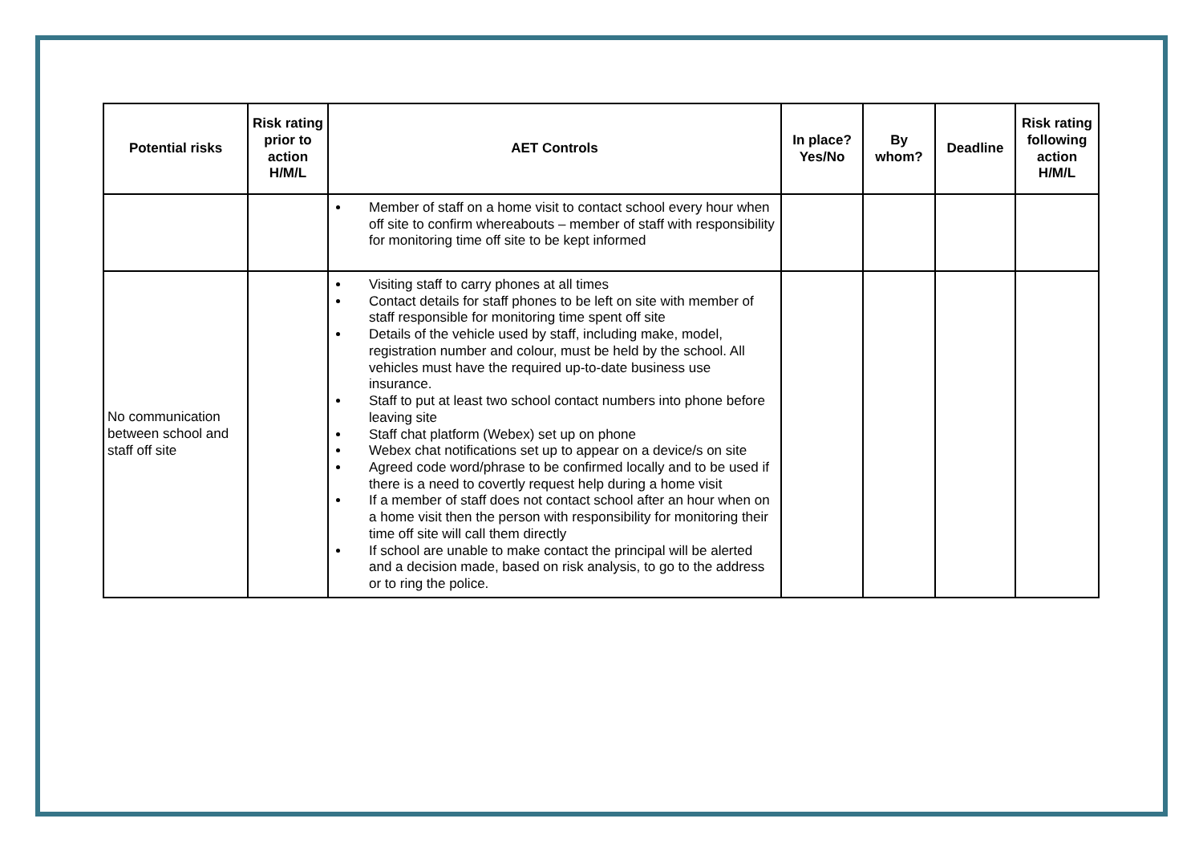| Potential risks | Risk rating prior to action H/M/L | AET Controls | In place? Yes/No | By whom? | Deadline | Risk rating following action H/M/L |
| --- | --- | --- | --- | --- | --- | --- |
| | | Member of staff on a home visit to contact school every hour when off site to confirm whereabouts – member of staff with responsibility for monitoring time off site to be kept informed | | | | |
| No communication between school and staff off site | | Visiting staff to carry phones at all times Contact details for staff phones to be left on site with member of staff responsible for monitoring time spent off site Details of the vehicle used by staff, including make, model, registration number and colour, must be held by the school. All vehicles must have the required up-to-date business use insurance. Staff to put at least two school contact numbers into phone before leaving site Staff chat platform (Webex) set up on phone Webex chat notifications set up to appear on a device/s on site Agreed code word/phrase to be confirmed locally and to be used if there is a need to covertly request help during a home visit If a member of staff does not contact school after an hour when on a home visit then the person with responsibility for monitoring their time off site will call them directly If school are unable to make contact the principal will be alerted and a decision made, based on risk analysis, to go to the address or to ring the police. | | | | |